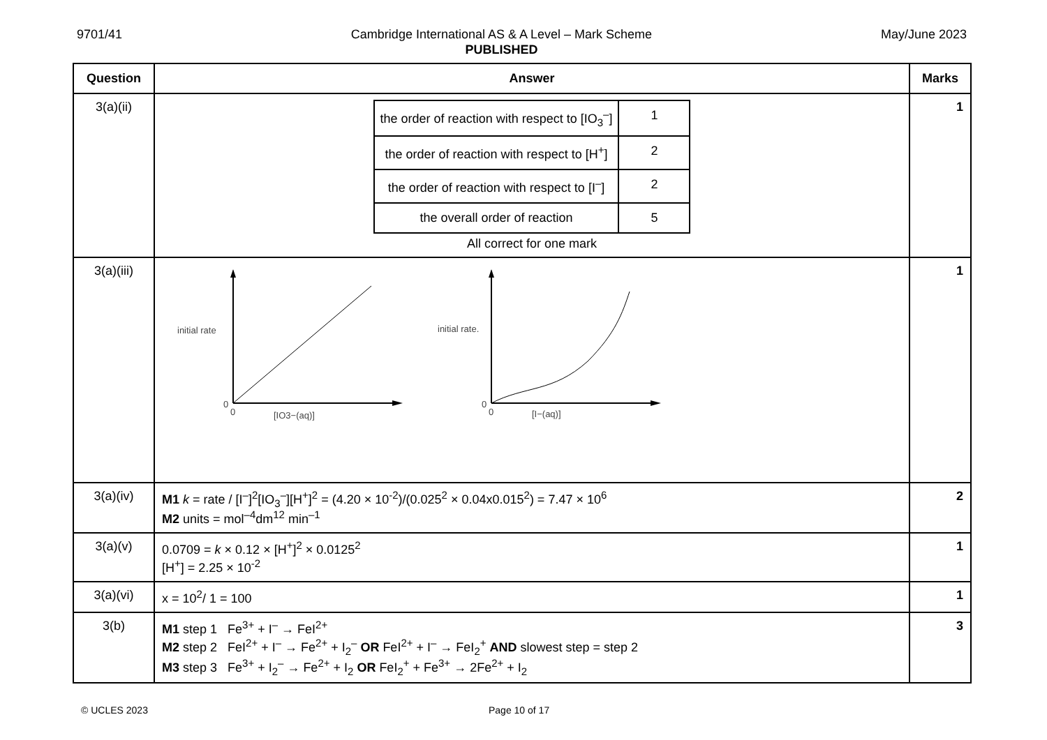9701/41 Cambridge International AS & A Level – Mark Scheme
PUBLISHED
May/June 2023
| Question | Answer | Marks |
| --- | --- | --- |
| 3(a)(ii) | / the order of reaction with respect to [IO<sub>3</sub><sup>–</sup>] / 1 / / the order of reaction with respect to [H<sup>+</sup>] / 2 / / the order of reaction with respect to [I<sup>–</sup>] / 2 / / the overall order of reaction / 5 / All correct for one mark | 1 |
| 3(a)(iii) | initial rate 0 0 [IO3−(aq)] initial rate. 0 0 [I−(aq)] | 1 |
| 3(a)(iv) | M1 k = rate / [I<sup>–</sup>]<sup>2</sup>[IO<sub>3</sub><sup>–</sup>][H<sup>+</sup>]<sup>2</sup> = (4.20 × 10<sup>-2</sup>)/(0.025<sup>2</sup> × 0.04x0.015<sup>2</sup>) = 7.47 × 10<sup>6</sup> M2 units = mol<sup>–4</sup>dm<sup>12</sup> min<sup>–1</sup> | 2 |
| 3(a)(v) | 0.0709 = k × 0.12 × [H<sup>+</sup>]<sup>2</sup> × 0.0125<sup>2</sup> [H<sup>+</sup>] = 2.25 × 10<sup>-2</sup> | 1 |
| 3(a)(vi) | x = 10<sup>2</sup>/ 1 = 100 | 1 |
| 3(b) | M1 step 1 Fe<sup>3+</sup> + I<sup>–</sup> → FeI<sup>2+</sup> M2 step 2 FeI<sup>2+</sup> + I<sup>–</sup> → Fe<sup>2+</sup> + I<sub>2</sub><sup>–</sup> OR FeI<sup>2+</sup> + I<sup>–</sup> → FeI<sub>2</sub><sup>+</sup> AND slowest step = step 2 M3 step 3 Fe<sup>3+</sup> + I<sub>2</sub><sup>–</sup> → Fe<sup>2+</sup> + I<sub>2</sub> OR FeI<sub>2</sub><sup>+</sup> + Fe<sup>3+</sup> → 2Fe<sup>2+</sup> + I<sub>2</sub> | 3 |
© UCLES 2023 Page 10 of 17